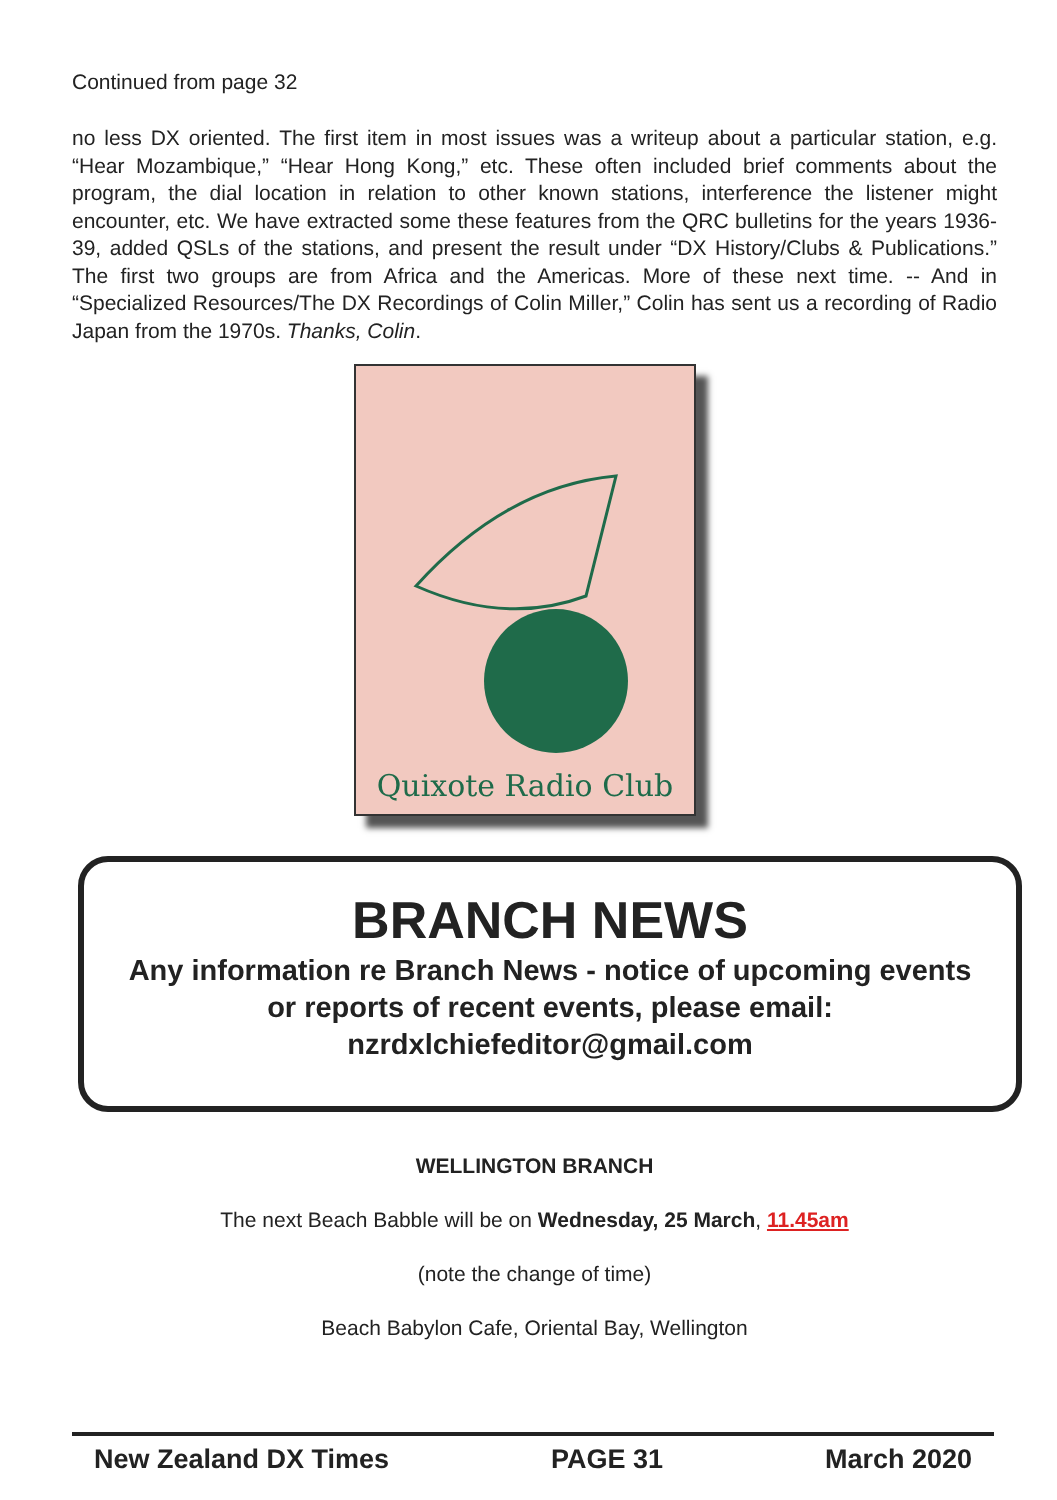Continued from page 32
no less DX oriented. The first item in most issues was a writeup about a particular station, e.g. “Hear Mozambique,” “Hear Hong Kong,” etc. These often included brief comments about the program, the dial location in relation to other known stations, interference the listener might encounter, etc. We have extracted some these features from the QRC bulletins for the years 1936-39, added QSLs of the stations, and present the result under “DX History/Clubs & Publications.” The first two groups are from Africa and the Americas. More of these next time. -- And in “Specialized Resources/The DX Recordings of Colin Miller,” Colin has sent us a recording of Radio Japan from the 1970s. Thanks, Colin.
Quixote Radio Club
BRANCH NEWS
Any information re Branch News - notice of upcoming events
or reports of recent events, please email:
nzrdxlchiefeditor@gmail.com
WELLINGTON BRANCH
The next Beach Babble will be on Wednesday, 25 March, 11.45am
(note the change of time)
Beach Babylon Cafe, Oriental Bay, Wellington
New Zealand DX Times PAGE 31 March 2020